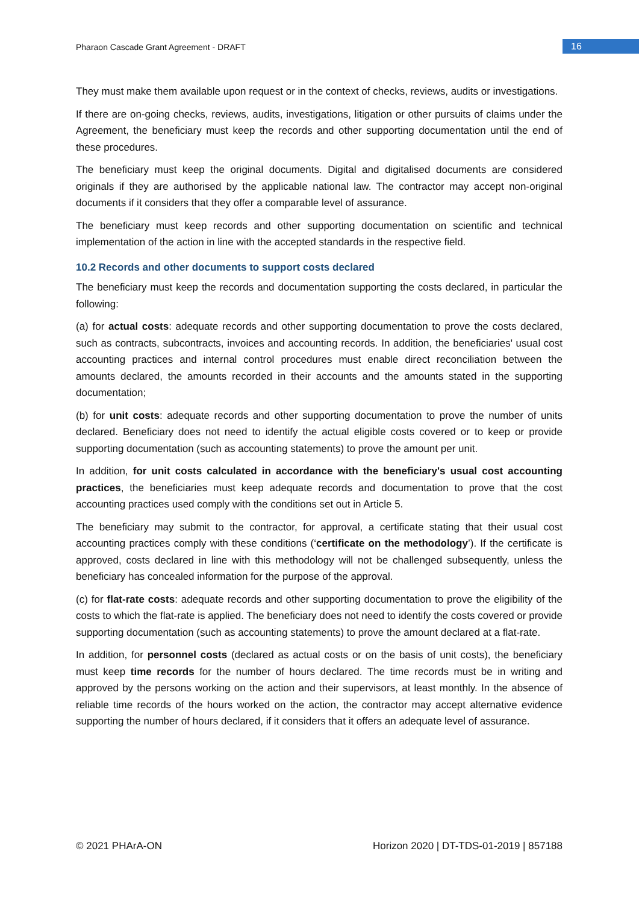Pharaon Cascade Grant Agreement - DRAFT
16
They must make them available upon request or in the context of checks, reviews, audits or investigations.
If there are on-going checks, reviews, audits, investigations, litigation or other pursuits of claims under the Agreement, the beneficiary must keep the records and other supporting documentation until the end of these procedures.
The beneficiary must keep the original documents. Digital and digitalised documents are considered originals if they are authorised by the applicable national law. The contractor may accept non-original documents if it considers that they offer a comparable level of assurance.
The beneficiary must keep records and other supporting documentation on scientific and technical implementation of the action in line with the accepted standards in the respective field.
10.2 Records and other documents to support costs declared
The beneficiary must keep the records and documentation supporting the costs declared, in particular the following:
(a) for actual costs: adequate records and other supporting documentation to prove the costs declared, such as contracts, subcontracts, invoices and accounting records. In addition, the beneficiaries' usual cost accounting practices and internal control procedures must enable direct reconciliation between the amounts declared, the amounts recorded in their accounts and the amounts stated in the supporting documentation;
(b) for unit costs: adequate records and other supporting documentation to prove the number of units declared. Beneficiary does not need to identify the actual eligible costs covered or to keep or provide supporting documentation (such as accounting statements) to prove the amount per unit.
In addition, for unit costs calculated in accordance with the beneficiary's usual cost accounting practices, the beneficiaries must keep adequate records and documentation to prove that the cost accounting practices used comply with the conditions set out in Article 5.
The beneficiary may submit to the contractor, for approval, a certificate stating that their usual cost accounting practices comply with these conditions (‘certificate on the methodology’). If the certificate is approved, costs declared in line with this methodology will not be challenged subsequently, unless the beneficiary has concealed information for the purpose of the approval.
(c) for flat-rate costs: adequate records and other supporting documentation to prove the eligibility of the costs to which the flat-rate is applied. The beneficiary does not need to identify the costs covered or provide supporting documentation (such as accounting statements) to prove the amount declared at a flat-rate.
In addition, for personnel costs (declared as actual costs or on the basis of unit costs), the beneficiary must keep time records for the number of hours declared. The time records must be in writing and approved by the persons working on the action and their supervisors, at least monthly. In the absence of reliable time records of the hours worked on the action, the contractor may accept alternative evidence supporting the number of hours declared, if it considers that it offers an adequate level of assurance.
© 2021 PHArA-ON Horizon 2020 | DT-TDS-01-2019 | 857188